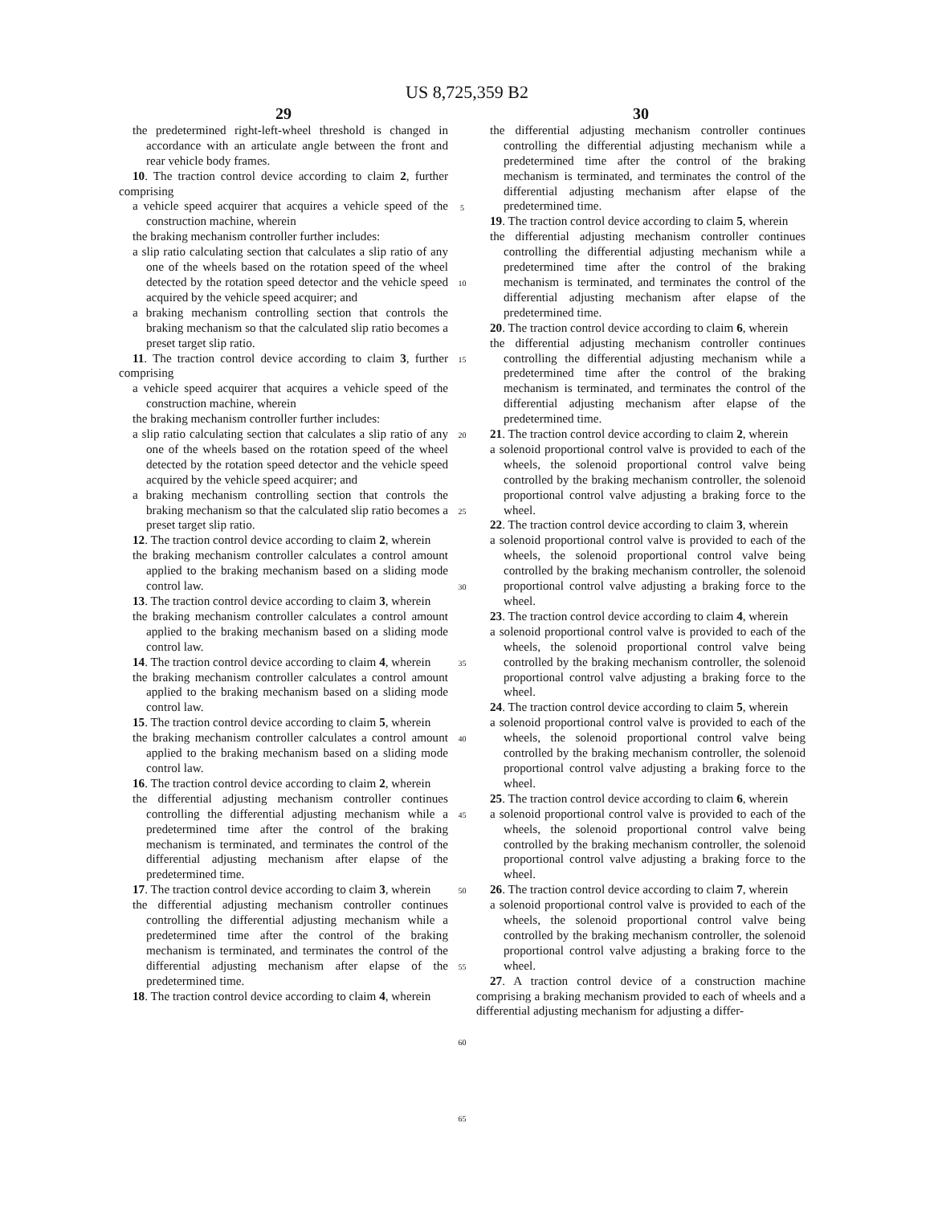US 8,725,359 B2
29
the predetermined right-left-wheel threshold is changed in accordance with an articulate angle between the front and rear vehicle body frames.
10. The traction control device according to claim 2, further comprising
a vehicle speed acquirer that acquires a vehicle speed of the construction machine, wherein
the braking mechanism controller further includes:
a slip ratio calculating section that calculates a slip ratio of any one of the wheels based on the rotation speed of the wheel detected by the rotation speed detector and the vehicle speed acquired by the vehicle speed acquirer; and
a braking mechanism controlling section that controls the braking mechanism so that the calculated slip ratio becomes a preset target slip ratio.
11. The traction control device according to claim 3, further comprising
a vehicle speed acquirer that acquires a vehicle speed of the construction machine, wherein
the braking mechanism controller further includes:
a slip ratio calculating section that calculates a slip ratio of any one of the wheels based on the rotation speed of the wheel detected by the rotation speed detector and the vehicle speed acquired by the vehicle speed acquirer; and
a braking mechanism controlling section that controls the braking mechanism so that the calculated slip ratio becomes a preset target slip ratio.
12. The traction control device according to claim 2, wherein
the braking mechanism controller calculates a control amount applied to the braking mechanism based on a sliding mode control law.
13. The traction control device according to claim 3, wherein
the braking mechanism controller calculates a control amount applied to the braking mechanism based on a sliding mode control law.
14. The traction control device according to claim 4, wherein
the braking mechanism controller calculates a control amount applied to the braking mechanism based on a sliding mode control law.
15. The traction control device according to claim 5, wherein
the braking mechanism controller calculates a control amount applied to the braking mechanism based on a sliding mode control law.
16. The traction control device according to claim 2, wherein
the differential adjusting mechanism controller continues controlling the differential adjusting mechanism while a predetermined time after the control of the braking mechanism is terminated, and terminates the control of the differential adjusting mechanism after elapse of the predetermined time.
17. The traction control device according to claim 3, wherein
the differential adjusting mechanism controller continues controlling the differential adjusting mechanism while a predetermined time after the control of the braking mechanism is terminated, and terminates the control of the differential adjusting mechanism after elapse of the predetermined time.
18. The traction control device according to claim 4, wherein
5
10
15
20
25
30
35
40
45
50
55
60
65
30
the differential adjusting mechanism controller continues controlling the differential adjusting mechanism while a predetermined time after the control of the braking mechanism is terminated, and terminates the control of the differential adjusting mechanism after elapse of the predetermined time.
19. The traction control device according to claim 5, wherein
the differential adjusting mechanism controller continues controlling the differential adjusting mechanism while a predetermined time after the control of the braking mechanism is terminated, and terminates the control of the differential adjusting mechanism after elapse of the predetermined time.
20. The traction control device according to claim 6, wherein
the differential adjusting mechanism controller continues controlling the differential adjusting mechanism while a predetermined time after the control of the braking mechanism is terminated, and terminates the control of the differential adjusting mechanism after elapse of the predetermined time.
21. The traction control device according to claim 2, wherein
a solenoid proportional control valve is provided to each of the wheels, the solenoid proportional control valve being controlled by the braking mechanism controller, the solenoid proportional control valve adjusting a braking force to the wheel.
22. The traction control device according to claim 3, wherein
a solenoid proportional control valve is provided to each of the wheels, the solenoid proportional control valve being controlled by the braking mechanism controller, the solenoid proportional control valve adjusting a braking force to the wheel.
23. The traction control device according to claim 4, wherein
a solenoid proportional control valve is provided to each of the wheels, the solenoid proportional control valve being controlled by the braking mechanism controller, the solenoid proportional control valve adjusting a braking force to the wheel.
24. The traction control device according to claim 5, wherein
a solenoid proportional control valve is provided to each of the wheels, the solenoid proportional control valve being controlled by the braking mechanism controller, the solenoid proportional control valve adjusting a braking force to the wheel.
25. The traction control device according to claim 6, wherein
a solenoid proportional control valve is provided to each of the wheels, the solenoid proportional control valve being controlled by the braking mechanism controller, the solenoid proportional control valve adjusting a braking force to the wheel.
26. The traction control device according to claim 7, wherein
a solenoid proportional control valve is provided to each of the wheels, the solenoid proportional control valve being controlled by the braking mechanism controller, the solenoid proportional control valve adjusting a braking force to the wheel.
27. A traction control device of a construction machine comprising a braking mechanism provided to each of wheels and a differential adjusting mechanism for adjusting a differ-